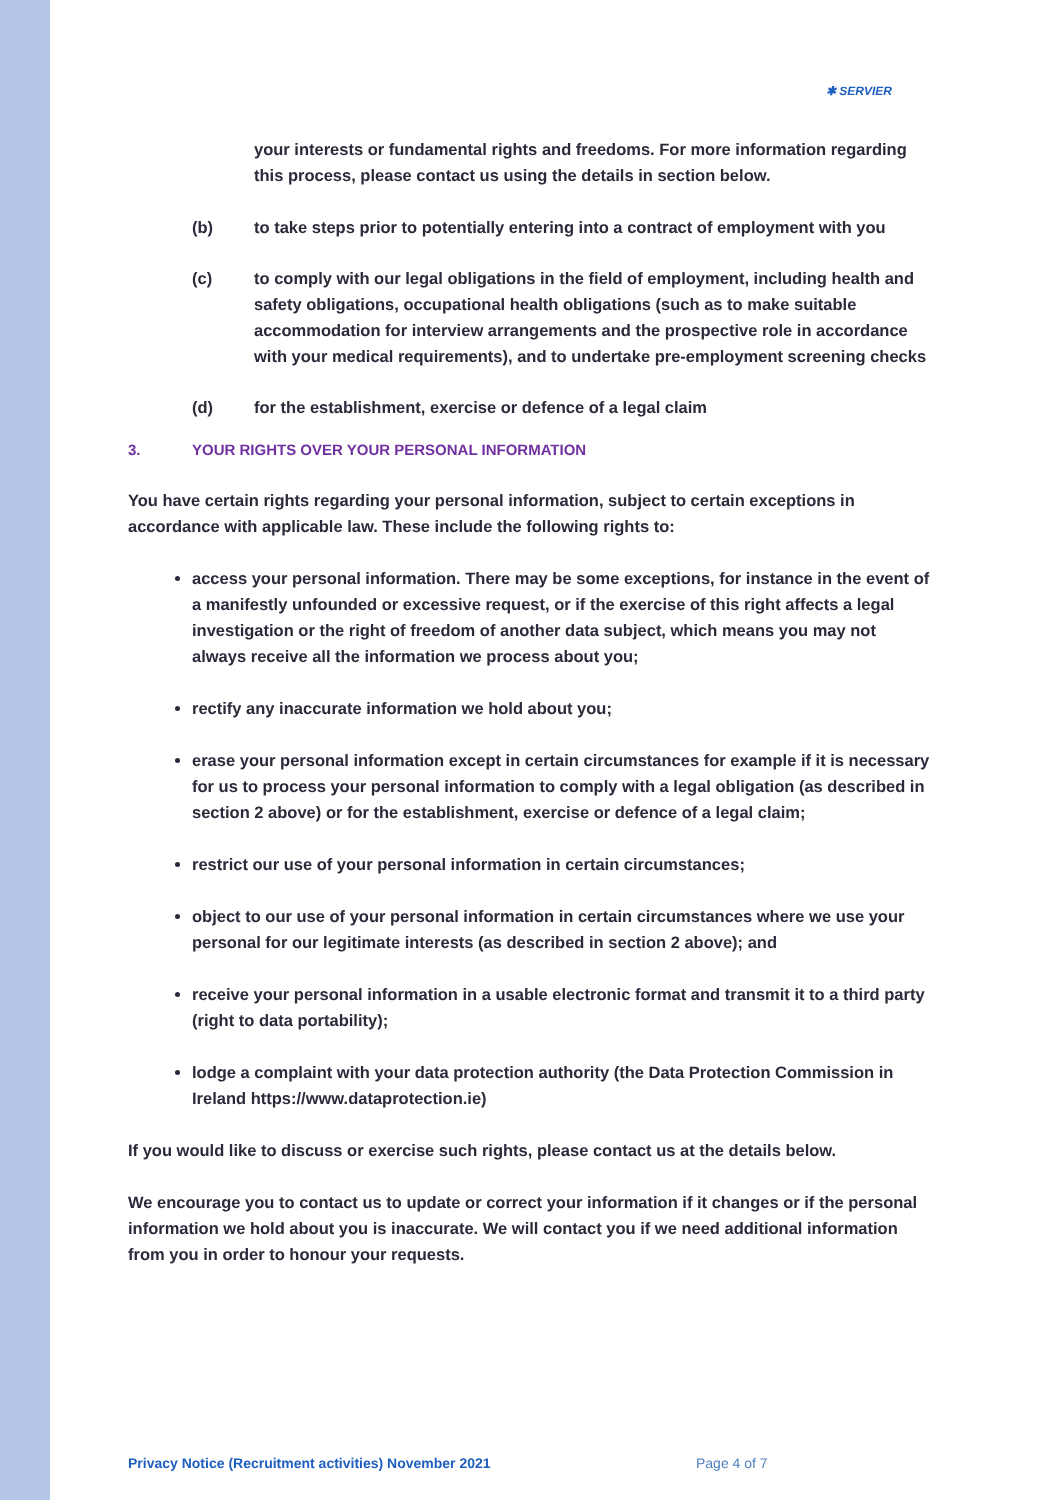✱ SERVIER
your interests or fundamental rights and freedoms. For more information regarding this process, please contact us using the details in section below.
(b) to take steps prior to potentially entering into a contract of employment with you
(c) to comply with our legal obligations in the field of employment, including health and safety obligations, occupational health obligations (such as to make suitable accommodation for interview arrangements and the prospective role in accordance with your medical requirements), and to undertake pre-employment screening checks
(d) for the establishment, exercise or defence of a legal claim
3. YOUR RIGHTS OVER YOUR PERSONAL INFORMATION
You have certain rights regarding your personal information, subject to certain exceptions in accordance with applicable law. These include the following rights to:
access your personal information. There may be some exceptions, for instance in the event of a manifestly unfounded or excessive request, or if the exercise of this right affects a legal investigation or the right of freedom of another data subject, which means you may not always receive all the information we process about you;
rectify any inaccurate information we hold about you;
erase your personal information except in certain circumstances for example if it is necessary for us to process your personal information to comply with a legal obligation (as described in section 2 above) or for the establishment, exercise or defence of a legal claim;
restrict our use of your personal information in certain circumstances;
object to our use of your personal information in certain circumstances where we use your personal for our legitimate interests (as described in section 2 above); and
receive your personal information in a usable electronic format and transmit it to a third party (right to data portability);
lodge a complaint with your data protection authority (the Data Protection Commission in Ireland https://www.dataprotection.ie)
If you would like to discuss or exercise such rights, please contact us at the details below.
We encourage you to contact us to update or correct your information if it changes or if the personal information we hold about you is inaccurate. We will contact you if we need additional information from you in order to honour your requests.
Privacy Notice (Recruitment activities) November 2021
Page 4 of 7